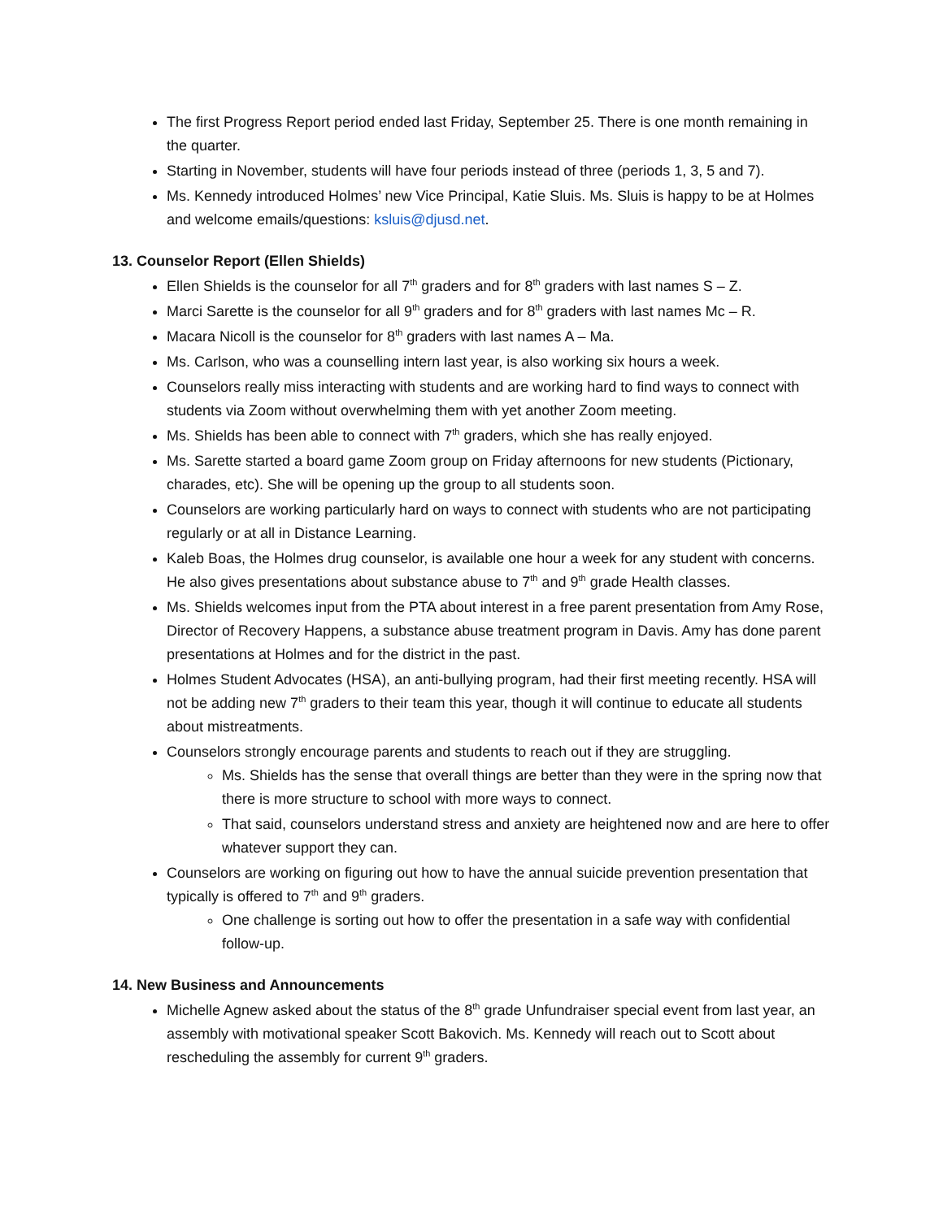The first Progress Report period ended last Friday, September 25. There is one month remaining in the quarter.
Starting in November, students will have four periods instead of three (periods 1, 3, 5 and 7).
Ms. Kennedy introduced Holmes’ new Vice Principal, Katie Sluis. Ms. Sluis is happy to be at Holmes and welcome emails/questions: ksluis@djusd.net.
13. Counselor Report (Ellen Shields)
Ellen Shields is the counselor for all 7<sup>th</sup> graders and for 8<sup>th</sup> graders with last names S – Z.
Marci Sarette is the counselor for all 9<sup>th</sup> graders and for 8<sup>th</sup> graders with last names Mc – R.
Macara Nicoll is the counselor for 8<sup>th</sup> graders with last names A – Ma.
Ms. Carlson, who was a counselling intern last year, is also working six hours a week.
Counselors really miss interacting with students and are working hard to find ways to connect with students via Zoom without overwhelming them with yet another Zoom meeting.
Ms. Shields has been able to connect with 7<sup>th</sup> graders, which she has really enjoyed.
Ms. Sarette started a board game Zoom group on Friday afternoons for new students (Pictionary, charades, etc). She will be opening up the group to all students soon.
Counselors are working particularly hard on ways to connect with students who are not participating regularly or at all in Distance Learning.
Kaleb Boas, the Holmes drug counselor, is available one hour a week for any student with concerns. He also gives presentations about substance abuse to 7<sup>th</sup> and 9<sup>th</sup> grade Health classes.
Ms. Shields welcomes input from the PTA about interest in a free parent presentation from Amy Rose, Director of Recovery Happens, a substance abuse treatment program in Davis. Amy has done parent presentations at Holmes and for the district in the past.
Holmes Student Advocates (HSA), an anti-bullying program, had their first meeting recently. HSA will not be adding new 7<sup>th</sup> graders to their team this year, though it will continue to educate all students about mistreatments.
Counselors strongly encourage parents and students to reach out if they are struggling.
Ms. Shields has the sense that overall things are better than they were in the spring now that there is more structure to school with more ways to connect.
That said, counselors understand stress and anxiety are heightened now and are here to offer whatever support they can.
Counselors are working on figuring out how to have the annual suicide prevention presentation that typically is offered to 7<sup>th</sup> and 9<sup>th</sup> graders.
One challenge is sorting out how to offer the presentation in a safe way with confidential follow-up.
14. New Business and Announcements
Michelle Agnew asked about the status of the 8<sup>th</sup> grade Unfundraiser special event from last year, an assembly with motivational speaker Scott Bakovich. Ms. Kennedy will reach out to Scott about rescheduling the assembly for current 9<sup>th</sup> graders.